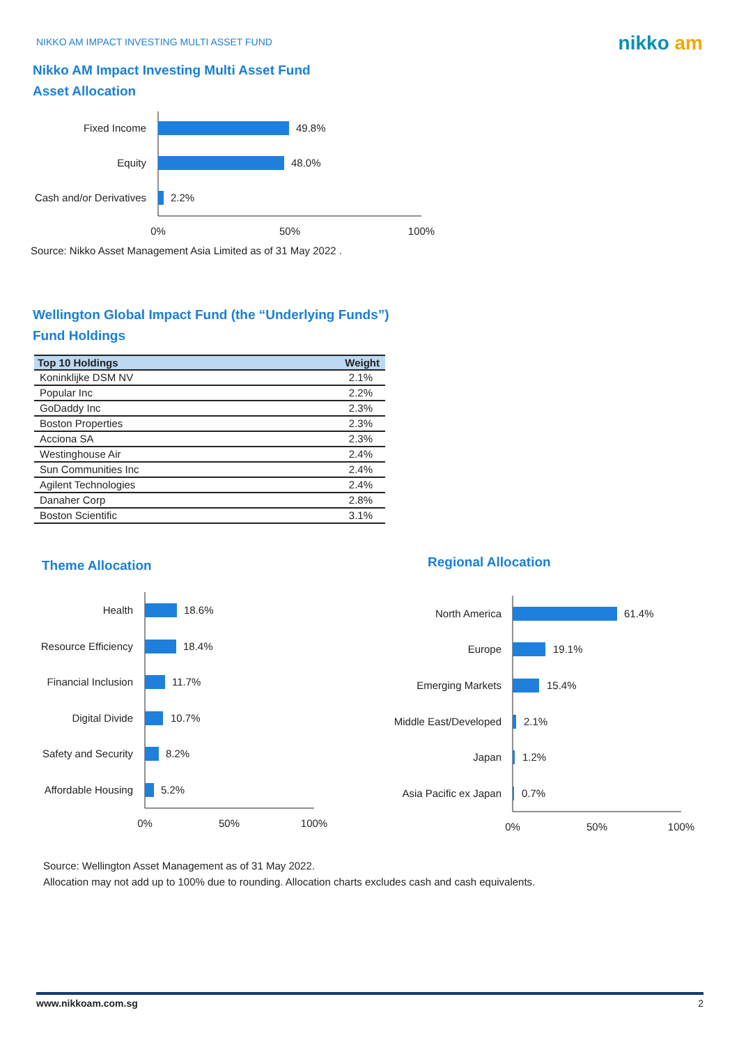NIKKO AM IMPACT INVESTING MULTI ASSET FUND
nikko am
Nikko AM Impact Investing Multi Asset Fund
Asset Allocation
Fixed Income
49.8%
Equity
48.0%
Cash and/or Derivatives
2.2%
0%
50%
100%
Source: Nikko Asset Management Asia Limited as of 31 May 2022 .
Wellington Global Impact Fund (the “Underlying Funds”)
Fund Holdings
| Top 10 Holdings | Weight |
| --- | --- |
| Koninklijke DSM NV | 2.1% |
| Popular Inc | 2.2% |
| GoDaddy Inc | 2.3% |
| Boston Properties | 2.3% |
| Acciona SA | 2.3% |
| Westinghouse Air | 2.4% |
| Sun Communities Inc | 2.4% |
| Agilent Technologies | 2.4% |
| Danaher Corp | 2.8% |
| Boston Scientific | 3.1% |
Theme Allocation Regional Allocation
Health
18.6%
Resource Efficiency
18.4%
Financial Inclusion
11.7%
Digital Divide
10.7%
Safety and Security
8.2%
Affordable Housing
5.2%
0%
50%
100%
North America
61.4%
Europe
19.1%
Emerging Markets
15.4%
Middle East/Developed
2.1%
Japan
1.2%
Asia Pacific ex Japan
0.7%
0%
50%
100%
Source: Wellington Asset Management as of 31 May 2022.
Allocation may not add up to 100% due to rounding. Allocation charts excludes cash and cash equivalents.
www.nikkoam.com.sg 2